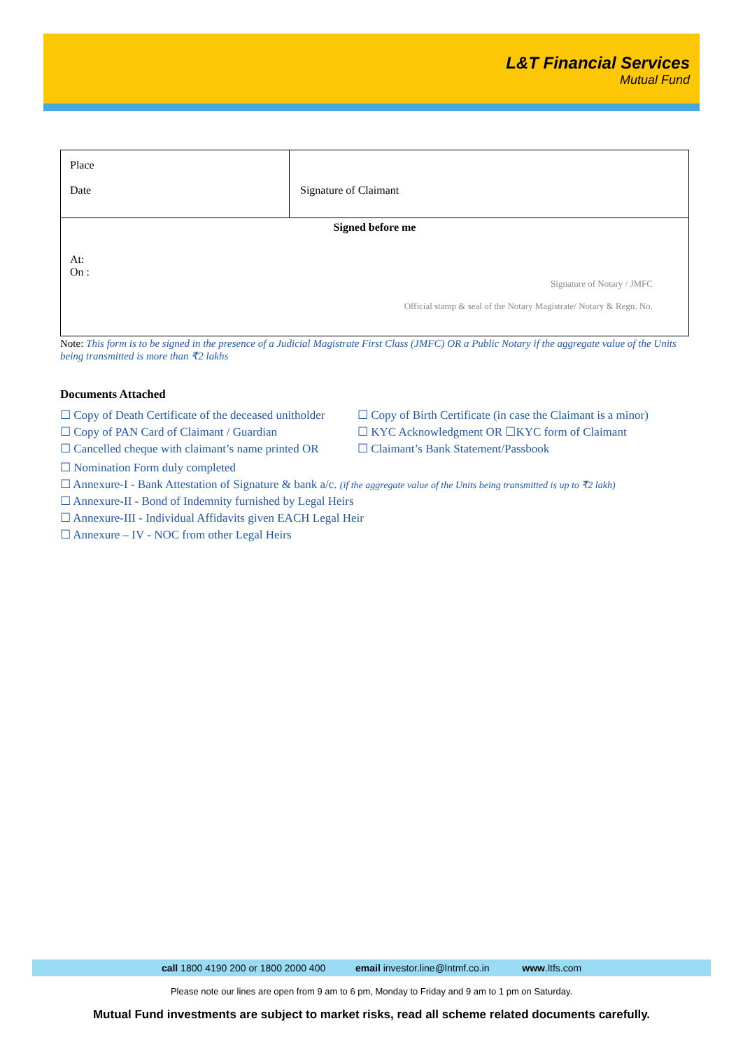L&T Financial Services
Mutual Fund
| Place Date | Signature of Claimant |
| Signed before me At: On : Signature of Notary / JMFC Official stamp & seal of the Notary Magistrate/ Notary & Regn. No. | |
Note: This form is to be signed in the presence of a Judicial Magistrate First Class (JMFC) OR a Public Notary if the aggregate value of the Units being transmitted is more than ₹2 lakhs
Documents Attached
☐ Copy of Death Certificate of the deceased unitholder
☐ Copy of PAN Card of Claimant / Guardian
☐ Cancelled cheque with claimant’s name printed OR
☐ Copy of Birth Certificate (in case the Claimant is a minor)
☐ KYC Acknowledgment OR ☐KYC form of Claimant
☐ Claimant’s Bank Statement/Passbook
☐ Nomination Form duly completed
☐ Annexure-I - Bank Attestation of Signature & bank a/c. (if the aggregate value of the Units being transmitted is up to ₹2 lakh)
☐ Annexure-II - Bond of Indemnity furnished by Legal Heirs
☐ Annexure-III - Individual Affidavits given EACH Legal Heir
☐ Annexure – IV - NOC from other Legal Heirs
call 1800 4190 200 or 1800 2000 400 email investor.line@lntmf.co.in www.ltfs.com
Please note our lines are open from 9 am to 6 pm, Monday to Friday and 9 am to 1 pm on Saturday.
Mutual Fund investments are subject to market risks, read all scheme related documents carefully.